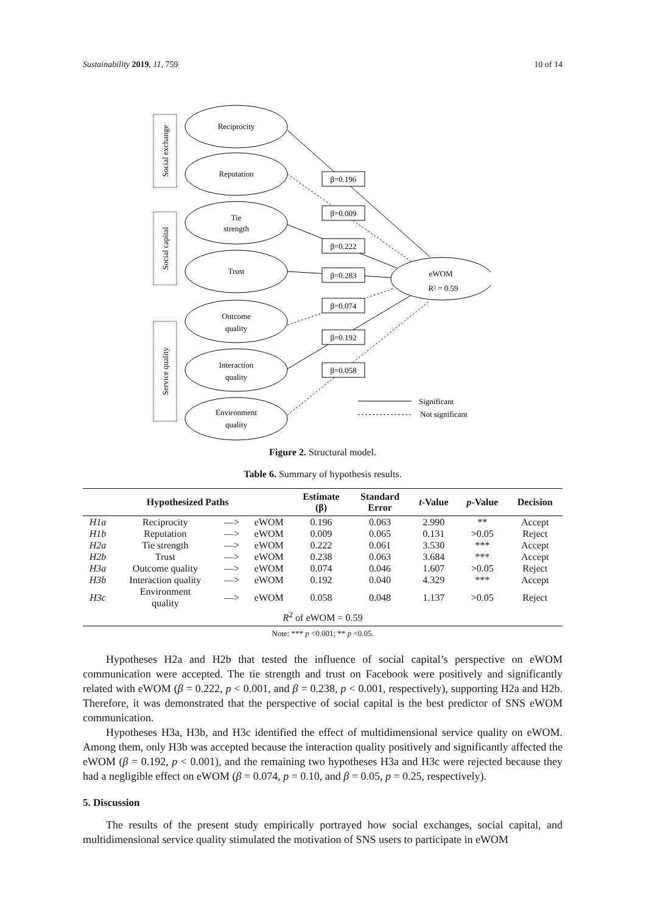Sustainability 2019, 11, 759 10 of 14
Reciprocity
Reputation
Tie
strength
Trust
Outcome
quality
Interaction
quality
Environment
quality
eWOM
R² = 0.59
β=0.196
β=0.009
β=0.222
β=0.283
β=0.074
β=0.192
β=0.058
Social exchange
Social capital
Service quality
Significant
Not significant
Figure 2. Structural model.
Table 6. Summary of hypothesis results.
| Hypothesized Paths | | | | Estimate (β) | Standard Error | t -Value | p -Value | Decision |
| --- | --- | --- | --- | --- | --- | --- | --- | --- |
| H1a | Reciprocity | —> | eWOM | 0.196 | 0.063 | 2.990 | ** | Accept |
| H1b | Reputation | —> | eWOM | 0.009 | 0.065 | 0.131 | >0.05 | Reject |
| H2a | Tie strength | —> | eWOM | 0.222 | 0.061 | 3.530 | *** | Accept |
| H2b | Trust | —> | eWOM | 0.238 | 0.063 | 3.684 | *** | Accept |
| H3a | Outcome quality | —> | eWOM | 0.074 | 0.046 | 1.607 | >0.05 | Reject |
| H3b | Interaction quality | —> | eWOM | 0.192 | 0.040 | 4.329 | *** | Accept |
| H3c | Environment quality | —> | eWOM | 0.058 | 0.048 | 1.137 | >0.05 | Reject |
| R<sup>2</sup> of eWOM = 0.59 | | | | | | | | |
Note: *** p <0.001; ** p <0.05.
Hypotheses H2a and H2b that tested the influence of social capital’s perspective on eWOM communication were accepted. The tie strength and trust on Facebook were positively and significantly related with eWOM (β = 0.222, p < 0.001, and β = 0.238, p < 0.001, respectively), supporting H2a and H2b. Therefore, it was demonstrated that the perspective of social capital is the best predictor of SNS eWOM communication.
Hypotheses H3a, H3b, and H3c identified the effect of multidimensional service quality on eWOM. Among them, only H3b was accepted because the interaction quality positively and significantly affected the eWOM (β = 0.192, p < 0.001), and the remaining two hypotheses H3a and H3c were rejected because they had a negligible effect on eWOM (β = 0.074, p = 0.10, and β = 0.05, p = 0.25, respectively).
5. Discussion
The results of the present study empirically portrayed how social exchanges, social capital, and multidimensional service quality stimulated the motivation of SNS users to participate in eWOM